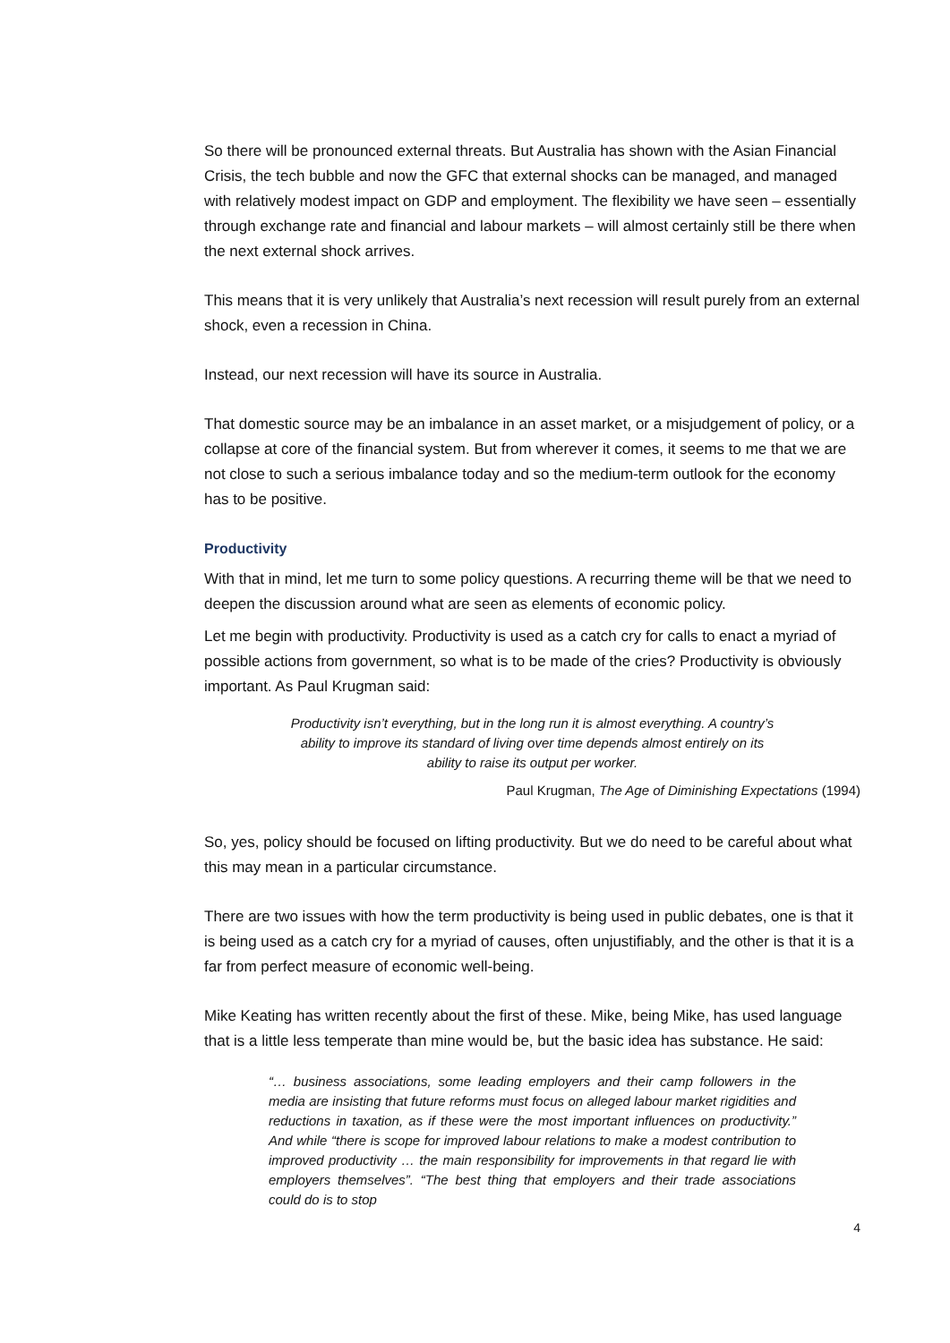So there will be pronounced external threats. But Australia has shown with the Asian Financial Crisis, the tech bubble and now the GFC that external shocks can be managed, and managed with relatively modest impact on GDP and employment. The flexibility we have seen – essentially through exchange rate and financial and labour markets – will almost certainly still be there when the next external shock arrives.
This means that it is very unlikely that Australia’s next recession will result purely from an external shock, even a recession in China.
Instead, our next recession will have its source in Australia.
That domestic source may be an imbalance in an asset market, or a misjudgement of policy, or a collapse at core of the financial system. But from wherever it comes, it seems to me that we are not close to such a serious imbalance today and so the medium-term outlook for the economy has to be positive.
Productivity
With that in mind, let me turn to some policy questions. A recurring theme will be that we need to deepen the discussion around what are seen as elements of economic policy.
Let me begin with productivity. Productivity is used as a catch cry for calls to enact a myriad of possible actions from government, so what is to be made of the cries? Productivity is obviously important. As Paul Krugman said:
Productivity isn’t everything, but in the long run it is almost everything. A country’s ability to improve its standard of living over time depends almost entirely on its ability to raise its output per worker.
Paul Krugman, The Age of Diminishing Expectations (1994)
So, yes, policy should be focused on lifting productivity. But we do need to be careful about what this may mean in a particular circumstance.
There are two issues with how the term productivity is being used in public debates, one is that it is being used as a catch cry for a myriad of causes, often unjustifiably, and the other is that it is a far from perfect measure of economic well-being.
Mike Keating has written recently about the first of these. Mike, being Mike, has used language that is a little less temperate than mine would be, but the basic idea has substance. He said:
“… business associations, some leading employers and their camp followers in the media are insisting that future reforms must focus on alleged labour market rigidities and reductions in taxation, as if these were the most important influences on productivity.” And while “there is scope for improved labour relations to make a modest contribution to improved productivity … the main responsibility for improvements in that regard lie with employers themselves”. “The best thing that employers and their trade associations could do is to stop
4